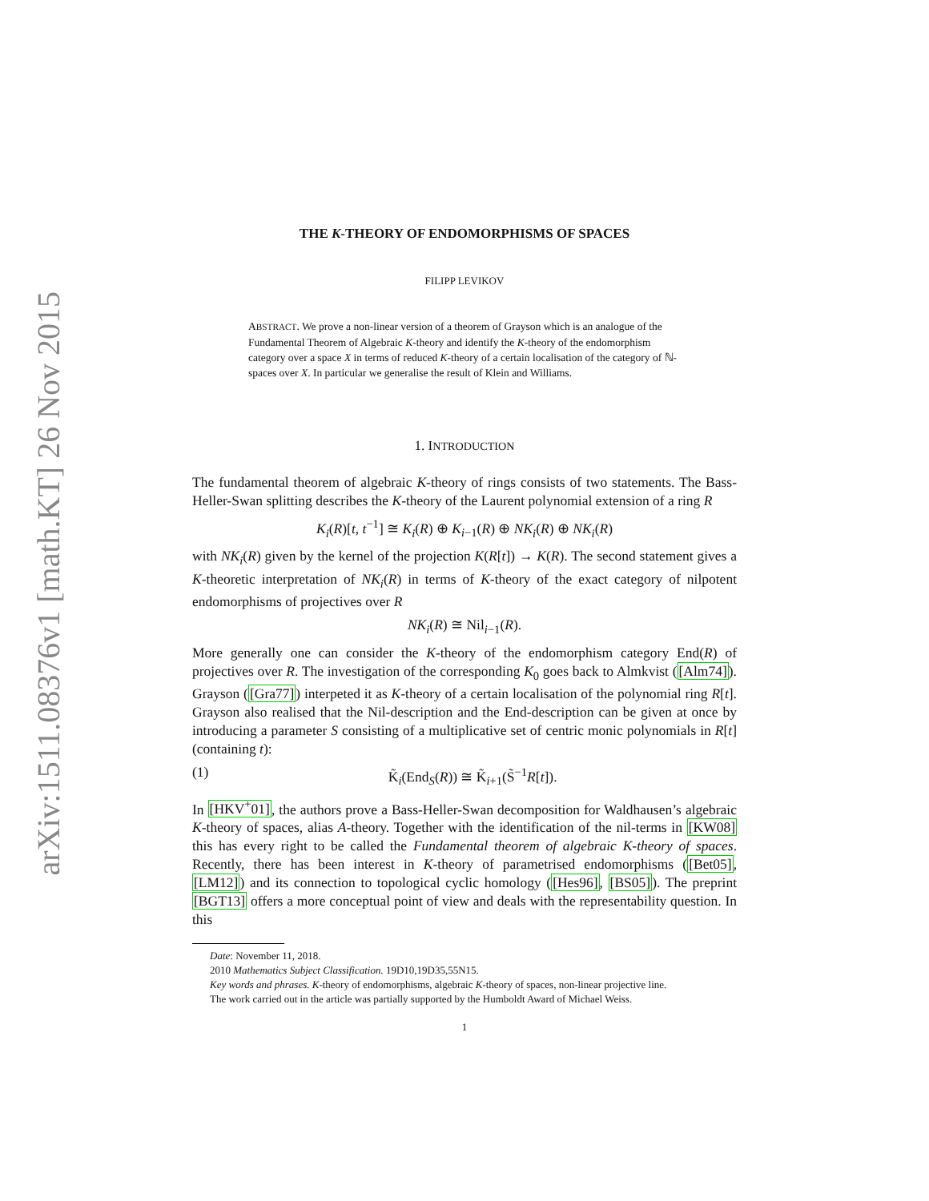arXiv:1511.08376v1 [math.KT] 26 Nov 2015
THE K-THEORY OF ENDOMORPHISMS OF SPACES
FILIPP LEVIKOV
ABSTRACT. We prove a non-linear version of a theorem of Grayson which is an analogue of the Fundamental Theorem of Algebraic K-theory and identify the K-theory of the endomorphism category over a space X in terms of reduced K-theory of a certain localisation of the category of ℕ-spaces over X. In particular we generalise the result of Klein and Williams.
1. INTRODUCTION
The fundamental theorem of algebraic K-theory of rings consists of two statements. The Bass-Heller-Swan splitting describes the K-theory of the Laurent polynomial extension of a ring R
K<sub>i</sub>(R)[t, t<sup>−1</sup>] ≅ K<sub>i</sub>(R) ⊕ K<sub>i−1</sub>(R) ⊕ NK<sub>i</sub>(R) ⊕ NK<sub>i</sub>(R)
with NK<sub>i</sub>(R) given by the kernel of the projection K(R[t]) → K(R). The second statement gives a K-theoretic interpretation of NK<sub>i</sub>(R) in terms of K-theory of the exact category of nilpotent endomorphisms of projectives over R
NK<sub>i</sub>(R) ≅ Nil<sub>i−1</sub>(R).
More generally one can consider the K-theory of the endomorphism category End(R) of projectives over R. The investigation of the corresponding K<sub>0</sub> goes back to Almkvist ([Alm74]). Grayson ([Gra77]) interpeted it as K-theory of a certain localisation of the polynomial ring R[t]. Grayson also realised that the Nil-description and the End-description can be given at once by introducing a parameter S consisting of a multiplicative set of centric monic polynomials in R[t] (containing t):
(1) K̃<sub>i</sub>(End<sub>S</sub>(R)) ≅ K̃<sub>i+1</sub>(S̃<sup>−1</sup>R[t]).
In [HKV<sup>+</sup>01], the authors prove a Bass-Heller-Swan decomposition for Waldhausen’s algebraic K-theory of spaces, alias A-theory. Together with the identification of the nil-terms in [KW08] this has every right to be called the Fundamental theorem of algebraic K-theory of spaces. Recently, there has been interest in K-theory of parametrised endomorphisms ([Bet05], [LM12]) and its connection to topological cyclic homology ([Hes96], [BS05]). The preprint [BGT13] offers a more conceptual point of view and deals with the representability question. In this
Date: November 11, 2018.
2010 Mathematics Subject Classification. 19D10,19D35,55N15.
Key words and phrases. K-theory of endomorphisms, algebraic K-theory of spaces, non-linear projective line.
The work carried out in the article was partially supported by the Humboldt Award of Michael Weiss.
1